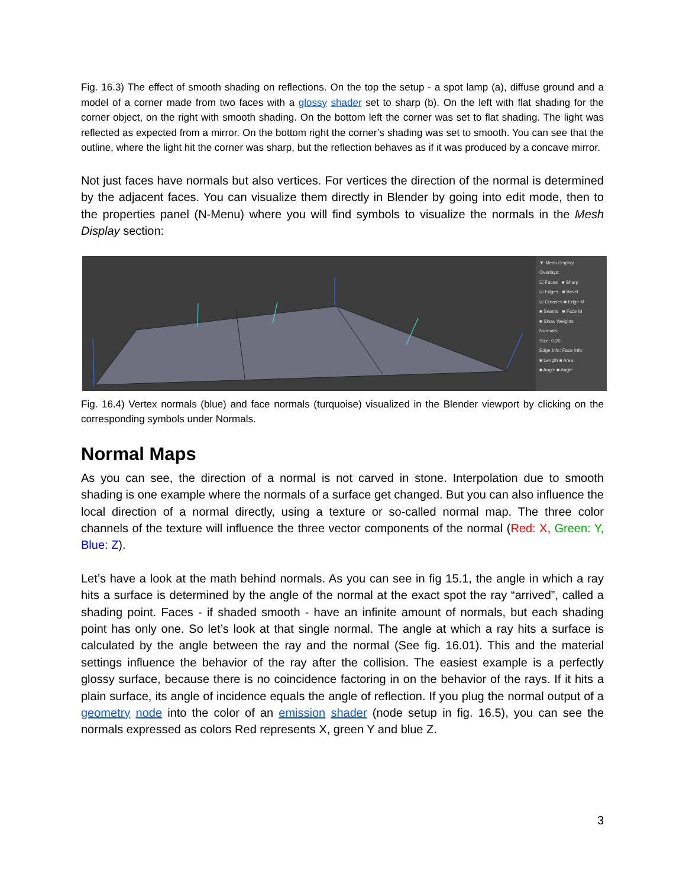Fig. 16.3) The effect of smooth shading on reflections. On the top the setup - a spot lamp (a), diffuse ground and a model of a corner made from two faces with a glossy shader set to sharp (b). On the left with flat shading for the corner object, on the right with smooth shading. On the bottom left the corner was set to flat shading. The light was reflected as expected from a mirror. On the bottom right the corner’s shading was set to smooth. You can see that the outline, where the light hit the corner was sharp, but the reflection behaves as if it was produced by a concave mirror.
Not just faces have normals but also vertices. For vertices the direction of the normal is determined by the adjacent faces. You can visualize them directly in Blender by going into edit mode, then to the properties panel (N-Menu) where you will find symbols to visualize the normals in the Mesh Display section:
▼ Mesh Display
Overlays:
☑ Faces ■ Sharp
☑ Edges ■ Bevel
☑ Creases ■ Edge M
■ Seams ■ Face M
■ Show Weights
Normals:
Size: 0.20
Edge Info: Face Info:
■ Length ■ Area
■ Angle ■ Angle
Fig. 16.4) Vertex normals (blue) and face normals (turquoise) visualized in the Blender viewport by clicking on the corresponding symbols under Normals.
Normal Maps
As you can see, the direction of a normal is not carved in stone. Interpolation due to smooth shading is one example where the normals of a surface get changed. But you can also influence the local direction of a normal directly, using a texture or so-called normal map. The three color channels of the texture will influence the three vector components of the normal (Red: X, Green: Y, Blue: Z).
Let’s have a look at the math behind normals. As you can see in fig 15.1, the angle in which a ray hits a surface is determined by the angle of the normal at the exact spot the ray “arrived”, called a shading point. Faces - if shaded smooth - have an infinite amount of normals, but each shading point has only one. So let’s look at that single normal. The angle at which a ray hits a surface is calculated by the angle between the ray and the normal (See fig. 16.01). This and the material settings influence the behavior of the ray after the collision. The easiest example is a perfectly glossy surface, because there is no coincidence factoring in on the behavior of the rays. If it hits a plain surface, its angle of incidence equals the angle of reflection. If you plug the normal output of a geometry node into the color of an emission shader (node setup in fig. 16.5), you can see the normals expressed as colors Red represents X, green Y and blue Z.
3